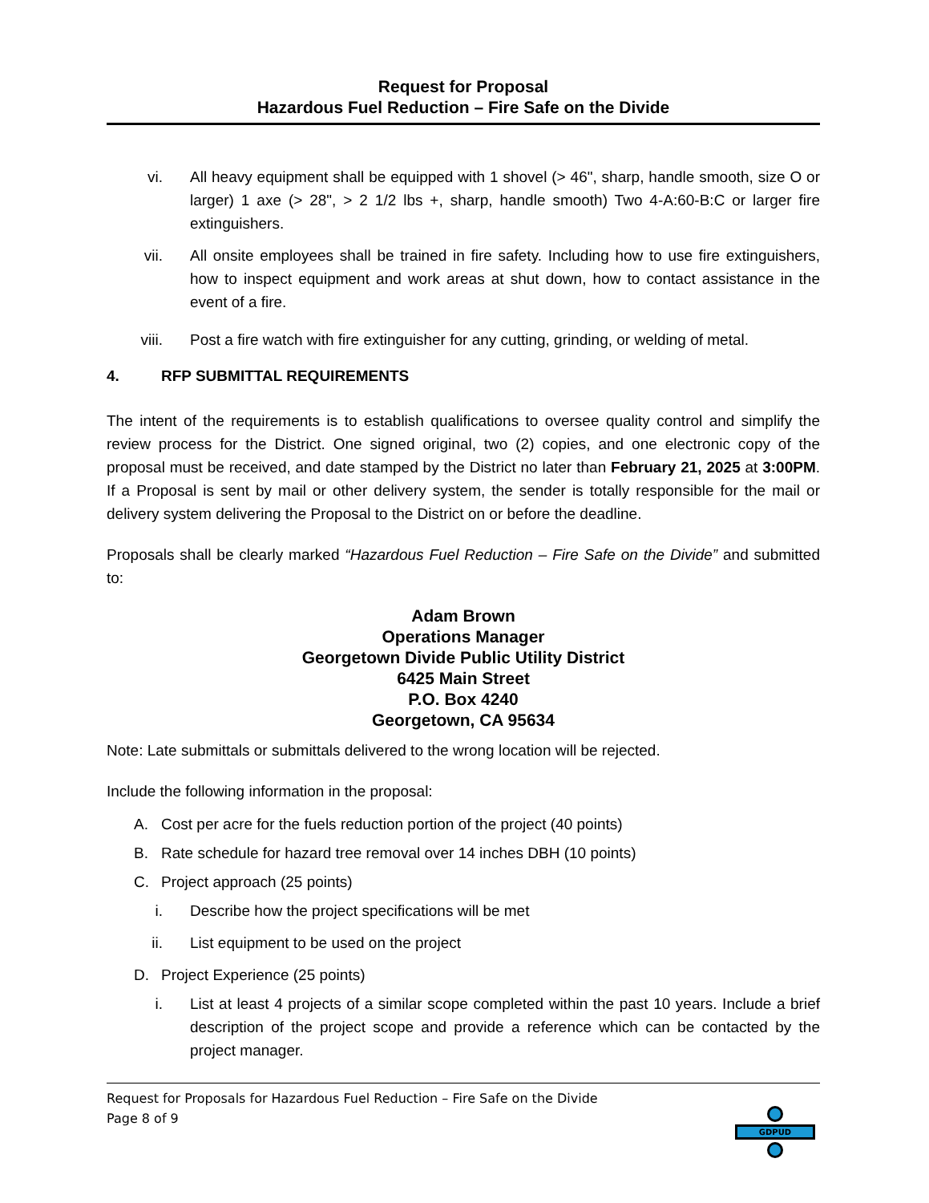Request for Proposal
Hazardous Fuel Reduction – Fire Safe on the Divide
vi. All heavy equipment shall be equipped with 1 shovel (> 46", sharp, handle smooth, size O or larger) 1 axe (> 28", > 2 1/2 lbs +, sharp, handle smooth) Two 4-A:60-B:C or larger fire extinguishers.
vii. All onsite employees shall be trained in fire safety. Including how to use fire extinguishers, how to inspect equipment and work areas at shut down, how to contact assistance in the event of a fire.
viii. Post a fire watch with fire extinguisher for any cutting, grinding, or welding of metal.
4. RFP SUBMITTAL REQUIREMENTS
The intent of the requirements is to establish qualifications to oversee quality control and simplify the review process for the District. One signed original, two (2) copies, and one electronic copy of the proposal must be received, and date stamped by the District no later than February 21, 2025 at 3:00PM. If a Proposal is sent by mail or other delivery system, the sender is totally responsible for the mail or delivery system delivering the Proposal to the District on or before the deadline.
Proposals shall be clearly marked “Hazardous Fuel Reduction – Fire Safe on the Divide” and submitted to:
Adam Brown
Operations Manager
Georgetown Divide Public Utility District
6425 Main Street
P.O. Box 4240
Georgetown, CA 95634
Note: Late submittals or submittals delivered to the wrong location will be rejected.
Include the following information in the proposal:
A. Cost per acre for the fuels reduction portion of the project (40 points)
B. Rate schedule for hazard tree removal over 14 inches DBH (10 points)
C. Project approach (25 points)
i. Describe how the project specifications will be met
ii. List equipment to be used on the project
D. Project Experience (25 points)
i. List at least 4 projects of a similar scope completed within the past 10 years. Include a brief description of the project scope and provide a reference which can be contacted by the project manager.
Request for Proposals for Hazardous Fuel Reduction – Fire Safe on the Divide
Page 8 of 9
GDPUD